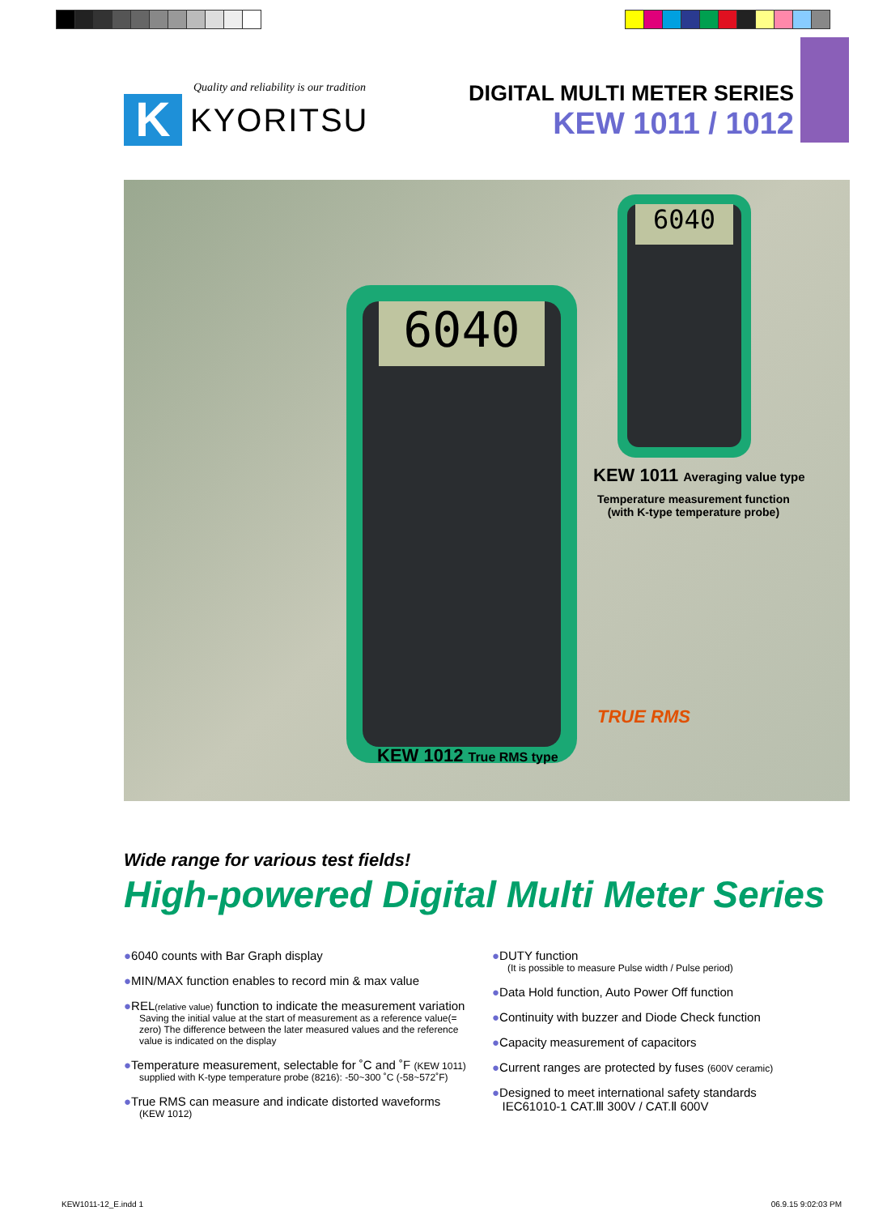Quality and reliability is our tradition
K
KYORITSU
DIGITAL MULTI METER SERIES
KEW 1011 / 1012
6040
6040
KEW 1011 Averaging value type
Temperature measurement function
(with K-type temperature probe)
TRUE RMS
KEW 1012 True RMS type
Wide range for various test fields!
High-powered Digital Multi Meter Series
●6040 counts with Bar Graph display
●MIN/MAX function enables to record min & max value
●REL(relative value) function to indicate the measurement variation
Saving the initial value at the start of measurement as a reference value(= zero) The difference between the later measured values and the reference value is indicated on the display
●Temperature measurement, selectable for ˚C and ˚F (KEW 1011)
supplied with K-type temperature probe (8216): -50~300 ˚C (-58~572˚F)
●True RMS can measure and indicate distorted waveforms
(KEW 1012)
●DUTY function
(It is possible to measure Pulse width / Pulse period)
●Data Hold function, Auto Power Off function
●Continuity with buzzer and Diode Check function
●Capacity measurement of capacitors
●Current ranges are protected by fuses (600V ceramic)
●Designed to meet international safety standards
IEC61010-1 CAT.Ⅲ 300V / CAT.Ⅱ 600V
KEW1011-12_E.indd 1 06.9.15 9:02:03 PM